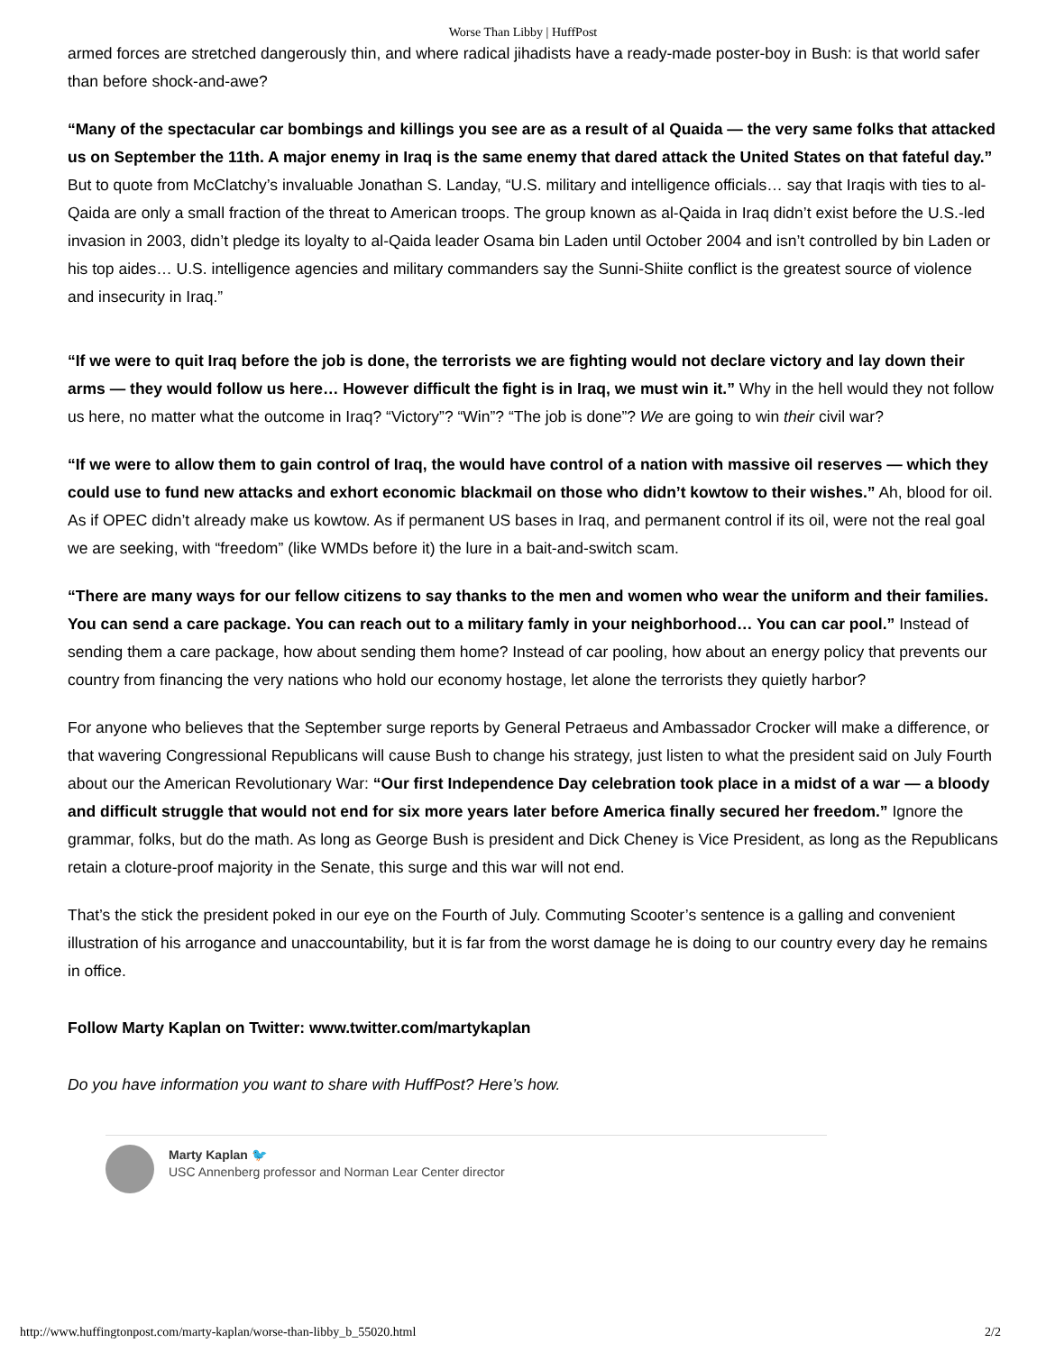Worse Than Libby | HuffPost
armed forces are stretched dangerously thin, and where radical jihadists have a ready-made poster-boy in Bush: is that world safer than before shock-and-awe?
“Many of the spectacular car bombings and killings you see are as a result of al Quaida — the very same folks that attacked us on September the 11th. A major enemy in Iraq is the same enemy that dared attack the United States on that fateful day.” But to quote from McClatchy’s invaluable Jonathan S. Landay, “U.S. military and intelligence officials… say that Iraqis with ties to al-Qaida are only a small fraction of the threat to American troops. The group known as al-Qaida in Iraq didn’t exist before the U.S.-led invasion in 2003, didn’t pledge its loyalty to al-Qaida leader Osama bin Laden until October 2004 and isn’t controlled by bin Laden or his top aides… U.S. intelligence agencies and military commanders say the Sunni-Shiite conflict is the greatest source of violence and insecurity in Iraq.”
“If we were to quit Iraq before the job is done, the terrorists we are fighting would not declare victory and lay down their arms — they would follow us here… However difficult the fight is in Iraq, we must win it.” Why in the hell would they not follow us here, no matter what the outcome in Iraq? “Victory”? “Win”? “The job is done”? We are going to win their civil war?
“If we were to allow them to gain control of Iraq, the would have control of a nation with massive oil reserves — which they could use to fund new attacks and exhort economic blackmail on those who didn’t kowtow to their wishes.” Ah, blood for oil. As if OPEC didn’t already make us kowtow. As if permanent US bases in Iraq, and permanent control if its oil, were not the real goal we are seeking, with “freedom” (like WMDs before it) the lure in a bait-and-switch scam.
“There are many ways for our fellow citizens to say thanks to the men and women who wear the uniform and their families. You can send a care package. You can reach out to a military famly in your neighborhood… You can car pool.” Instead of sending them a care package, how about sending them home? Instead of car pooling, how about an energy policy that prevents our country from financing the very nations who hold our economy hostage, let alone the terrorists they quietly harbor?
For anyone who believes that the September surge reports by General Petraeus and Ambassador Crocker will make a difference, or that wavering Congressional Republicans will cause Bush to change his strategy, just listen to what the president said on July Fourth about our the American Revolutionary War: “Our first Independence Day celebration took place in a midst of a war — a bloody and difficult struggle that would not end for six more years later before America finally secured her freedom.” Ignore the grammar, folks, but do the math. As long as George Bush is president and Dick Cheney is Vice President, as long as the Republicans retain a cloture-proof majority in the Senate, this surge and this war will not end.
That’s the stick the president poked in our eye on the Fourth of July. Commuting Scooter’s sentence is a galling and convenient illustration of his arrogance and unaccountability, but it is far from the worst damage he is doing to our country every day he remains in office.
Follow Marty Kaplan on Twitter: www.twitter.com/martykaplan
Do you have information you want to share with HuffPost? Here’s how.
Marty Kaplan 🐦
USC Annenberg professor and Norman Lear Center director
http://www.huffingtonpost.com/marty-kaplan/worse-than-libby_b_55020.html 2/2